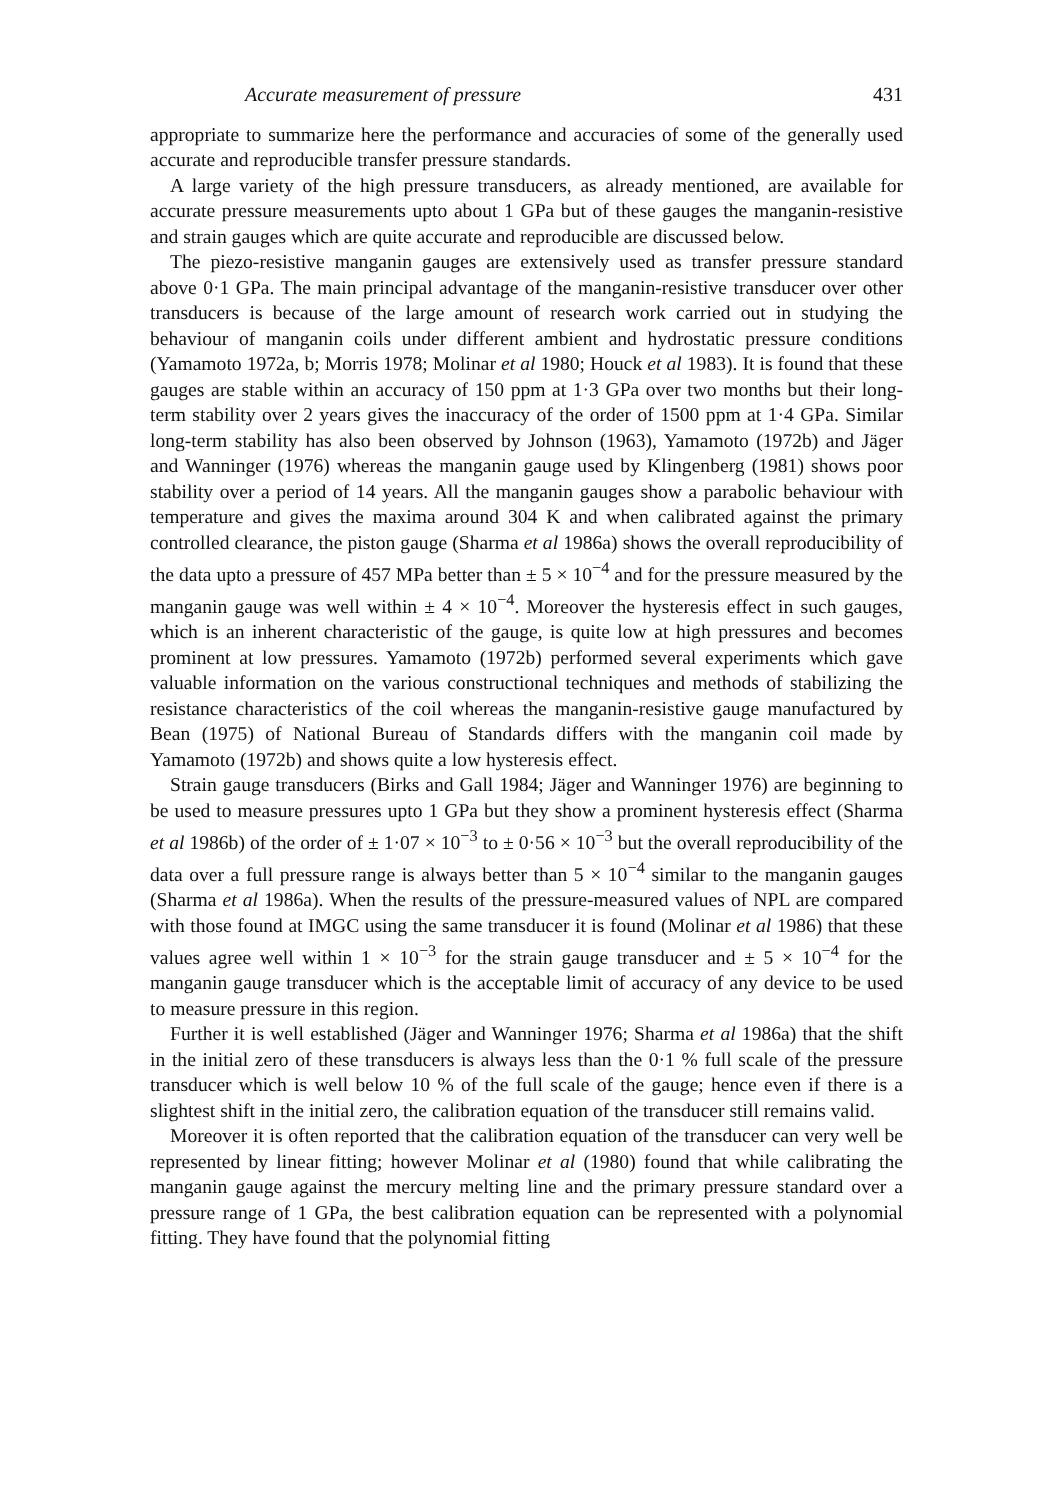Accurate measurement of pressure 431
appropriate to summarize here the performance and accuracies of some of the generally used accurate and reproducible transfer pressure standards.
A large variety of the high pressure transducers, as already mentioned, are available for accurate pressure measurements upto about 1 GPa but of these gauges the manganin-resistive and strain gauges which are quite accurate and reproducible are discussed below.
The piezo-resistive manganin gauges are extensively used as transfer pressure standard above 0·1 GPa. The main principal advantage of the manganin-resistive transducer over other transducers is because of the large amount of research work carried out in studying the behaviour of manganin coils under different ambient and hydrostatic pressure conditions (Yamamoto 1972a, b; Morris 1978; Molinar et al 1980; Houck et al 1983). It is found that these gauges are stable within an accuracy of 150 ppm at 1·3 GPa over two months but their long-term stability over 2 years gives the inaccuracy of the order of 1500 ppm at 1·4 GPa. Similar long-term stability has also been observed by Johnson (1963), Yamamoto (1972b) and Jäger and Wanninger (1976) whereas the manganin gauge used by Klingenberg (1981) shows poor stability over a period of 14 years. All the manganin gauges show a parabolic behaviour with temperature and gives the maxima around 304 K and when calibrated against the primary controlled clearance, the piston gauge (Sharma et al 1986a) shows the overall reproducibility of the data upto a pressure of 457 MPa better than ± 5 × 10<sup>−4</sup> and for the pressure measured by the manganin gauge was well within ± 4 × 10<sup>−4</sup>. Moreover the hysteresis effect in such gauges, which is an inherent characteristic of the gauge, is quite low at high pressures and becomes prominent at low pressures. Yamamoto (1972b) performed several experiments which gave valuable information on the various constructional techniques and methods of stabilizing the resistance characteristics of the coil whereas the manganin-resistive gauge manufactured by Bean (1975) of National Bureau of Standards differs with the manganin coil made by Yamamoto (1972b) and shows quite a low hysteresis effect.
Strain gauge transducers (Birks and Gall 1984; Jäger and Wanninger 1976) are beginning to be used to measure pressures upto 1 GPa but they show a prominent hysteresis effect (Sharma et al 1986b) of the order of ± 1·07 × 10<sup>−3</sup> to ± 0·56 × 10<sup>−3</sup> but the overall reproducibility of the data over a full pressure range is always better than 5 × 10<sup>−4</sup> similar to the manganin gauges (Sharma et al 1986a). When the results of the pressure-measured values of NPL are compared with those found at IMGC using the same transducer it is found (Molinar et al 1986) that these values agree well within 1 × 10<sup>−3</sup> for the strain gauge transducer and ± 5 × 10<sup>−4</sup> for the manganin gauge transducer which is the acceptable limit of accuracy of any device to be used to measure pressure in this region.
Further it is well established (Jäger and Wanninger 1976; Sharma et al 1986a) that the shift in the initial zero of these transducers is always less than the 0·1 % full scale of the pressure transducer which is well below 10 % of the full scale of the gauge; hence even if there is a slightest shift in the initial zero, the calibration equation of the transducer still remains valid.
Moreover it is often reported that the calibration equation of the transducer can very well be represented by linear fitting; however Molinar et al (1980) found that while calibrating the manganin gauge against the mercury melting line and the primary pressure standard over a pressure range of 1 GPa, the best calibration equation can be represented with a polynomial fitting. They have found that the polynomial fitting